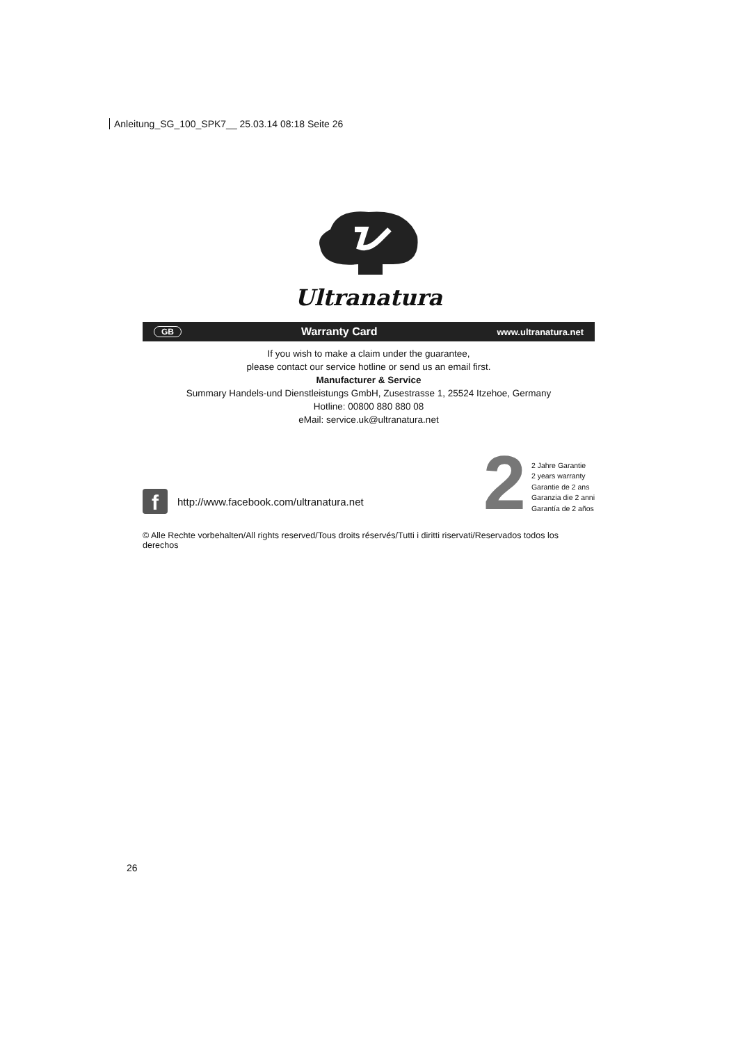Anleitung_SG_100_SPK7__ 25.03.14 08:18 Seite 26
Ultranatura
GB Warranty Card www.ultranatura.net
If you wish to make a claim under the guarantee,
please contact our service hotline or send us an email first.
Manufacturer & Service
Summary Handels-und Dienstleistungs GmbH, Zusestrasse 1, 25524 Itzehoe, Germany
Hotline: 00800 880 880 08
eMail: service.uk@ultranatura.net
f
http://www.facebook.com/ultranatura.net
2
2 Jahre Garantie
2 years warranty
Garantie de 2 ans
Garanzia die 2 anni
Garantía de 2 años
© Alle Rechte vorbehalten/All rights reserved/Tous droits réservés/Tutti i diritti riservati/Reservados todos los derechos
26